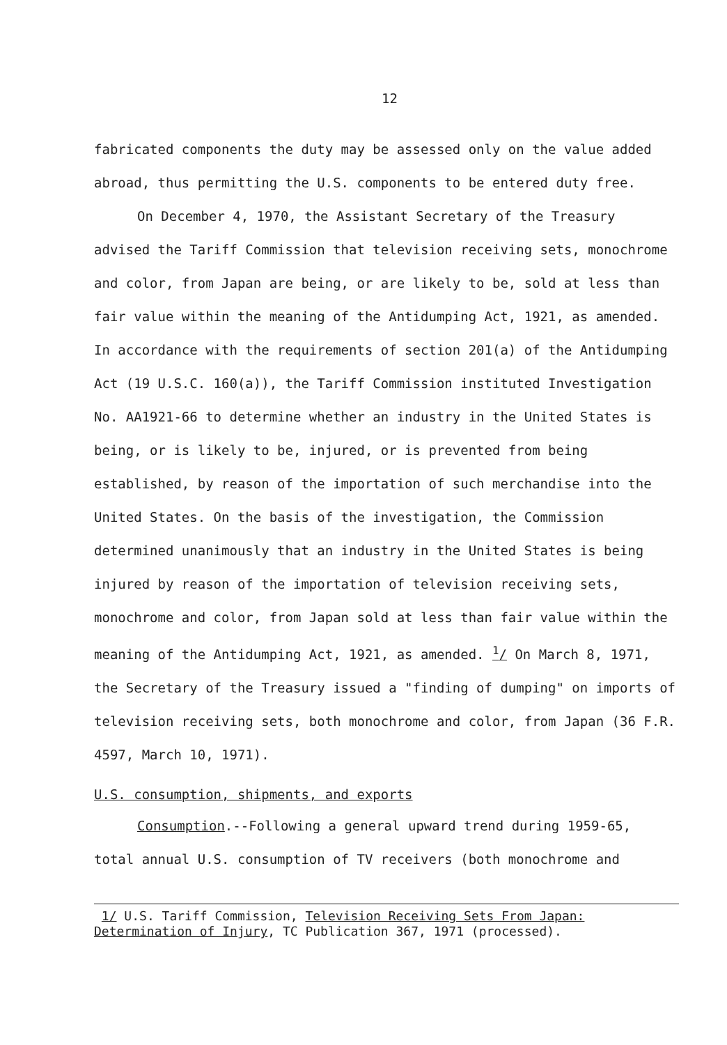12
fabricated components the duty may be assessed only on the value added abroad, thus permitting the U.S. components to be entered duty free.
On December 4, 1970, the Assistant Secretary of the Treasury advised the Tariff Commission that television receiving sets, monochrome and color, from Japan are being, or are likely to be, sold at less than fair value within the meaning of the Antidumping Act, 1921, as amended. In accordance with the requirements of section 201(a) of the Antidumping Act (19 U.S.C. 160(a)), the Tariff Commission instituted Investigation No. AA1921-66 to determine whether an industry in the United States is being, or is likely to be, injured, or is prevented from being established, by reason of the importation of such merchandise into the United States. On the basis of the investigation, the Commission determined unanimously that an industry in the United States is being injured by reason of the importation of television receiving sets, monochrome and color, from Japan sold at less than fair value within the meaning of the Antidumping Act, 1921, as amended. <sup>1</sup>/ On March 8, 1971, the Secretary of the Treasury issued a "finding of dumping" on imports of television receiving sets, both monochrome and color, from Japan (36 F.R. 4597, March 10, 1971).
U.S. consumption, shipments, and exports
Consumption.--Following a general upward trend during 1959-65, total annual U.S. consumption of TV receivers (both monochrome and
1/ U.S. Tariff Commission, Television Receiving Sets From Japan: Determination of Injury, TC Publication 367, 1971 (processed).